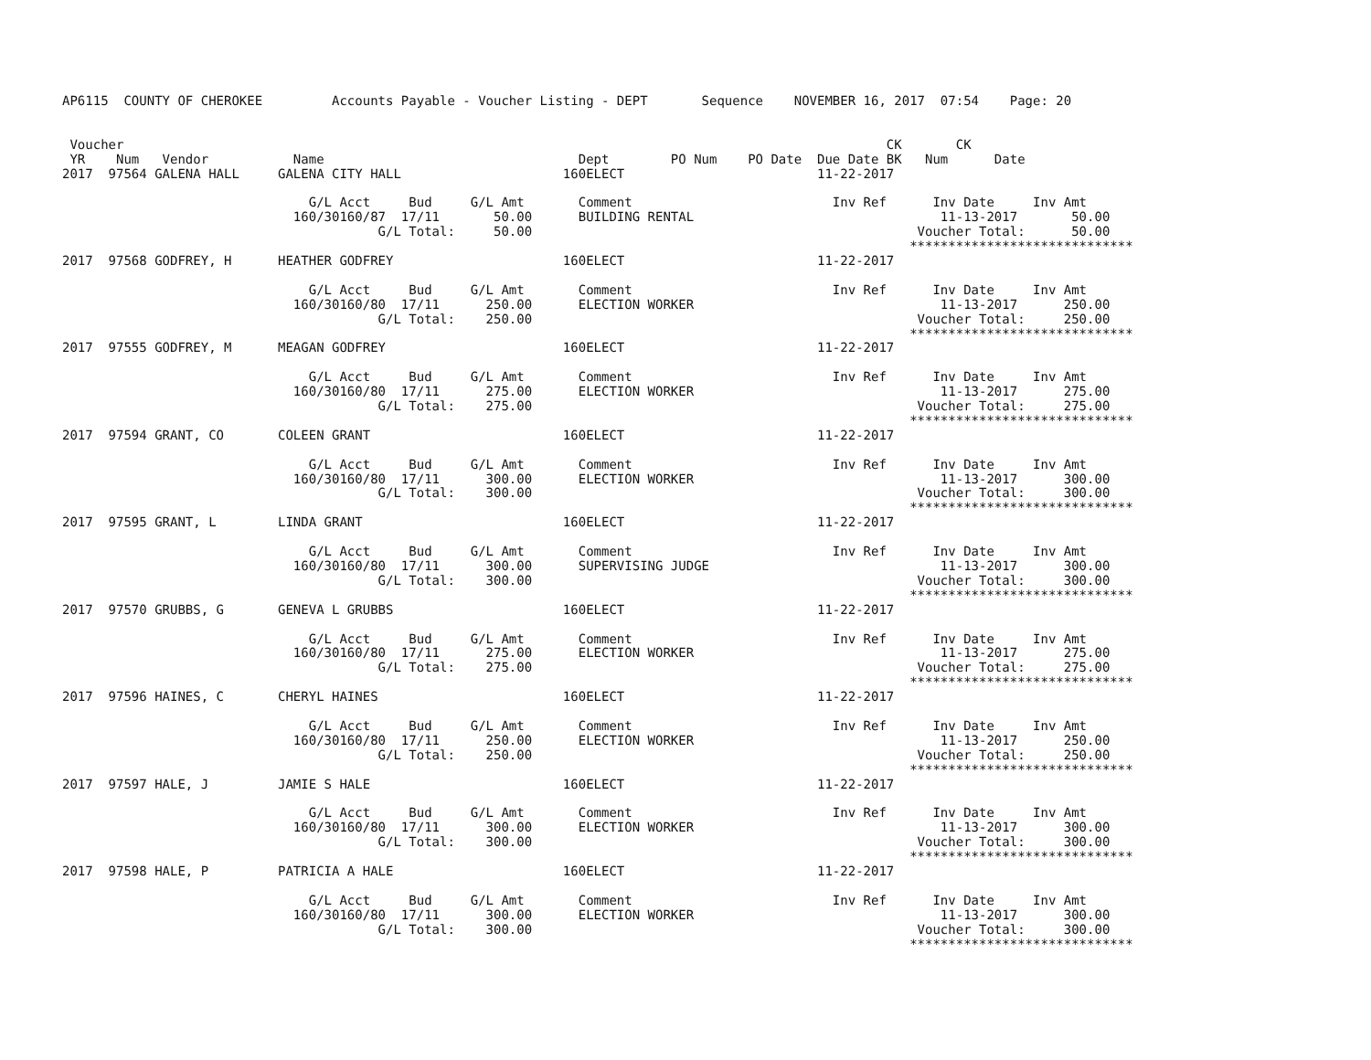AP6115  COUNTY OF CHEROKEE         Accounts Payable - Voucher Listing - DEPT       Sequence    NOVEMBER 16, 2017  07:54    Page: 20


 Voucher                                                                                                   CK       CK
 YR    Num   Vendor           Name                                 Dept        PO Num    PO Date  Due Date BK   Num      Date
2017  97564 GALENA HALL     GALENA CITY HALL                     160ELECT                         11-22-2017

                                G/L Acct     Bud     G/L Amt       Comment                          Inv Ref      Inv Date     Inv Amt
                              160/30160/87  17/11       50.00      BUILDING RENTAL                                11-13-2017       50.00
                                         G/L Total:     50.00                                                  Voucher Total:      50.00
                                                                                                              *****************************
2017  97568 GODFREY, H      HEATHER GODFREY                      160ELECT                         11-22-2017

                                G/L Acct     Bud     G/L Amt       Comment                          Inv Ref      Inv Date     Inv Amt
                              160/30160/80  17/11      250.00      ELECTION WORKER                                11-13-2017      250.00
                                         G/L Total:    250.00                                                  Voucher Total:     250.00
                                                                                                              *****************************
2017  97555 GODFREY, M      MEAGAN GODFREY                       160ELECT                         11-22-2017

                                G/L Acct     Bud     G/L Amt       Comment                          Inv Ref      Inv Date     Inv Amt
                              160/30160/80  17/11      275.00      ELECTION WORKER                                11-13-2017      275.00
                                         G/L Total:    275.00                                                  Voucher Total:     275.00
                                                                                                              *****************************
2017  97594 GRANT, CO       COLEEN GRANT                         160ELECT                         11-22-2017

                                G/L Acct     Bud     G/L Amt       Comment                          Inv Ref      Inv Date     Inv Amt
                              160/30160/80  17/11      300.00      ELECTION WORKER                                11-13-2017      300.00
                                         G/L Total:    300.00                                                  Voucher Total:     300.00
                                                                                                              *****************************
2017  97595 GRANT, L        LINDA GRANT                          160ELECT                         11-22-2017

                                G/L Acct     Bud     G/L Amt       Comment                          Inv Ref      Inv Date     Inv Amt
                              160/30160/80  17/11      300.00      SUPERVISING JUDGE                              11-13-2017      300.00
                                         G/L Total:    300.00                                                  Voucher Total:     300.00
                                                                                                              *****************************
2017  97570 GRUBBS, G       GENEVA L GRUBBS                      160ELECT                         11-22-2017

                                G/L Acct     Bud     G/L Amt       Comment                          Inv Ref      Inv Date     Inv Amt
                              160/30160/80  17/11      275.00      ELECTION WORKER                                11-13-2017      275.00
                                         G/L Total:    275.00                                                  Voucher Total:     275.00
                                                                                                              *****************************
2017  97596 HAINES, C       CHERYL HAINES                        160ELECT                         11-22-2017

                                G/L Acct     Bud     G/L Amt       Comment                          Inv Ref      Inv Date     Inv Amt
                              160/30160/80  17/11      250.00      ELECTION WORKER                                11-13-2017      250.00
                                         G/L Total:    250.00                                                  Voucher Total:     250.00
                                                                                                              *****************************
2017  97597 HALE, J         JAMIE S HALE                         160ELECT                         11-22-2017

                                G/L Acct     Bud     G/L Amt       Comment                          Inv Ref      Inv Date     Inv Amt
                              160/30160/80  17/11      300.00      ELECTION WORKER                                11-13-2017      300.00
                                         G/L Total:    300.00                                                  Voucher Total:     300.00
                                                                                                              *****************************
2017  97598 HALE, P         PATRICIA A HALE                      160ELECT                         11-22-2017

                                G/L Acct     Bud     G/L Amt       Comment                          Inv Ref      Inv Date     Inv Amt
                              160/30160/80  17/11      300.00      ELECTION WORKER                                11-13-2017      300.00
                                         G/L Total:    300.00                                                  Voucher Total:     300.00
                                                                                                              *****************************